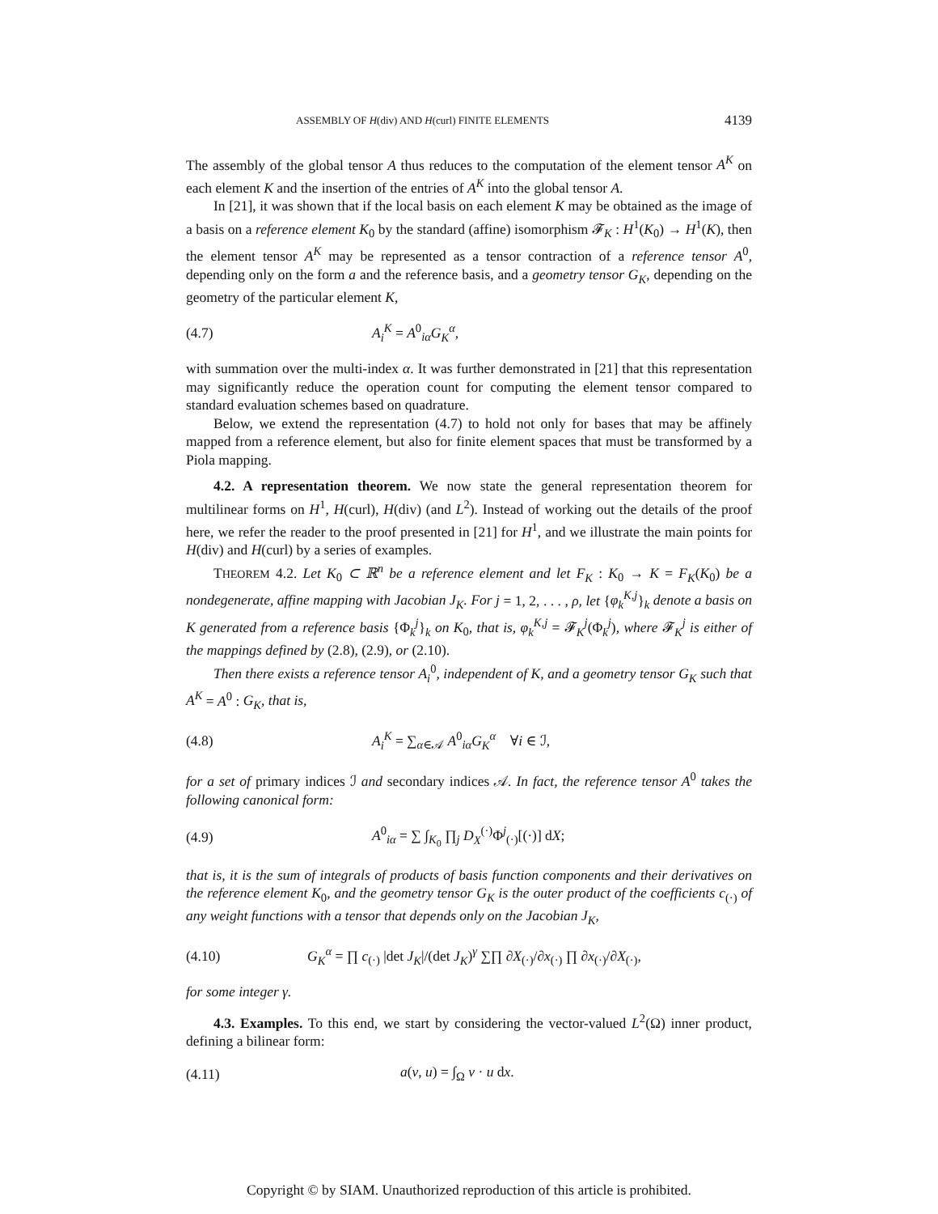ASSEMBLY OF H(div) AND H(curl) FINITE ELEMENTS 4139
The assembly of the global tensor A thus reduces to the computation of the element tensor A<sup>K</sup> on each element K and the insertion of the entries of A<sup>K</sup> into the global tensor A.
In [21], it was shown that if the local basis on each element K may be obtained as the image of a basis on a reference element K<sub>0</sub> by the standard (affine) isomorphism 𝓕<sub>K</sub> : H<sup>1</sup>(K<sub>0</sub>) → H<sup>1</sup>(K), then the element tensor A<sup>K</sup> may be represented as a tensor contraction of a reference tensor A<sup>0</sup>, depending only on the form a and the reference basis, and a geometry tensor G<sub>K</sub>, depending on the geometry of the particular element K,
(4.7) A<sub>i</sub><sup>K</sup> = A<sup>0</sup><sub>iα</sub>G<sub>K</sub><sup>α</sup>,
with summation over the multi-index α. It was further demonstrated in [21] that this representation may significantly reduce the operation count for computing the element tensor compared to standard evaluation schemes based on quadrature.
Below, we extend the representation (4.7) to hold not only for bases that may be affinely mapped from a reference element, but also for finite element spaces that must be transformed by a Piola mapping.
4.2. A representation theorem. We now state the general representation theorem for multilinear forms on H<sup>1</sup>, H(curl), H(div) (and L<sup>2</sup>). Instead of working out the details of the proof here, we refer the reader to the proof presented in [21] for H<sup>1</sup>, and we illustrate the main points for H(div) and H(curl) by a series of examples.
THEOREM 4.2. Let K<sub>0</sub> ⊂ ℝ<sup>n</sup> be a reference element and let F<sub>K</sub> : K<sub>0</sub> → K = F<sub>K</sub>(K<sub>0</sub>) be a nondegenerate, affine mapping with Jacobian J<sub>K</sub>. For j = 1, 2, . . . , ρ, let {φ<sub>k</sub><sup>K,j</sup>}<sub>k</sub> denote a basis on K generated from a reference basis {Φ<sub>k</sub><sup>j</sup>}<sub>k</sub> on K<sub>0</sub>, that is, φ<sub>k</sub><sup>K,j</sup> = 𝓕<sub>K</sub><sup>j</sup>(Φ<sub>k</sub><sup>j</sup>), where 𝓕<sub>K</sub><sup>j</sup> is either of the mappings defined by (2.8), (2.9), or (2.10).
Then there exists a reference tensor A<sub>i</sub><sup>0</sup>, independent of K, and a geometry tensor G<sub>K</sub> such that A<sup>K</sup> = A<sup>0</sup> : G<sub>K</sub>, that is,
(4.8) A<sub>i</sub><sup>K</sup> = ∑<sub>α∈𝒜</sub> A<sup>0</sup><sub>iα</sub>G<sub>K</sub><sup>α</sup> ∀i ∈ ℐ,
for a set of primary indices ℐ and secondary indices 𝒜. In fact, the reference tensor A<sup>0</sup> takes the following canonical form:
(4.9) A<sup>0</sup><sub>iα</sub> = ∑ ∫<sub>K<sub>0</sub></sub> ∏<sub>j</sub> D<sub>X</sub><sup>(·)</sup>Φ<sup>j</sup><sub>(·)</sub>[(·)] dX;
that is, it is the sum of integrals of products of basis function components and their derivatives on the reference element K<sub>0</sub>, and the geometry tensor G<sub>K</sub> is the outer product of the coefficients c<sub>(·)</sub> of any weight functions with a tensor that depends only on the Jacobian J<sub>K</sub>,
(4.10) G<sub>K</sub><sup>α</sup> = ∏ c<sub>(·)</sub> |det J<sub>K</sub>|/(det J<sub>K</sub>)<sup>γ</sup> ∑∏ ∂X<sub>(·)</sub>/∂x<sub>(·)</sub> ∏ ∂x<sub>(·)</sub>/∂X<sub>(·)</sub>,
for some integer γ.
4.3. Examples. To this end, we start by considering the vector-valued L<sup>2</sup>(Ω) inner product, defining a bilinear form:
(4.11) a(v, u) = ∫<sub>Ω</sub> v · u dx.
Copyright © by SIAM. Unauthorized reproduction of this article is prohibited.